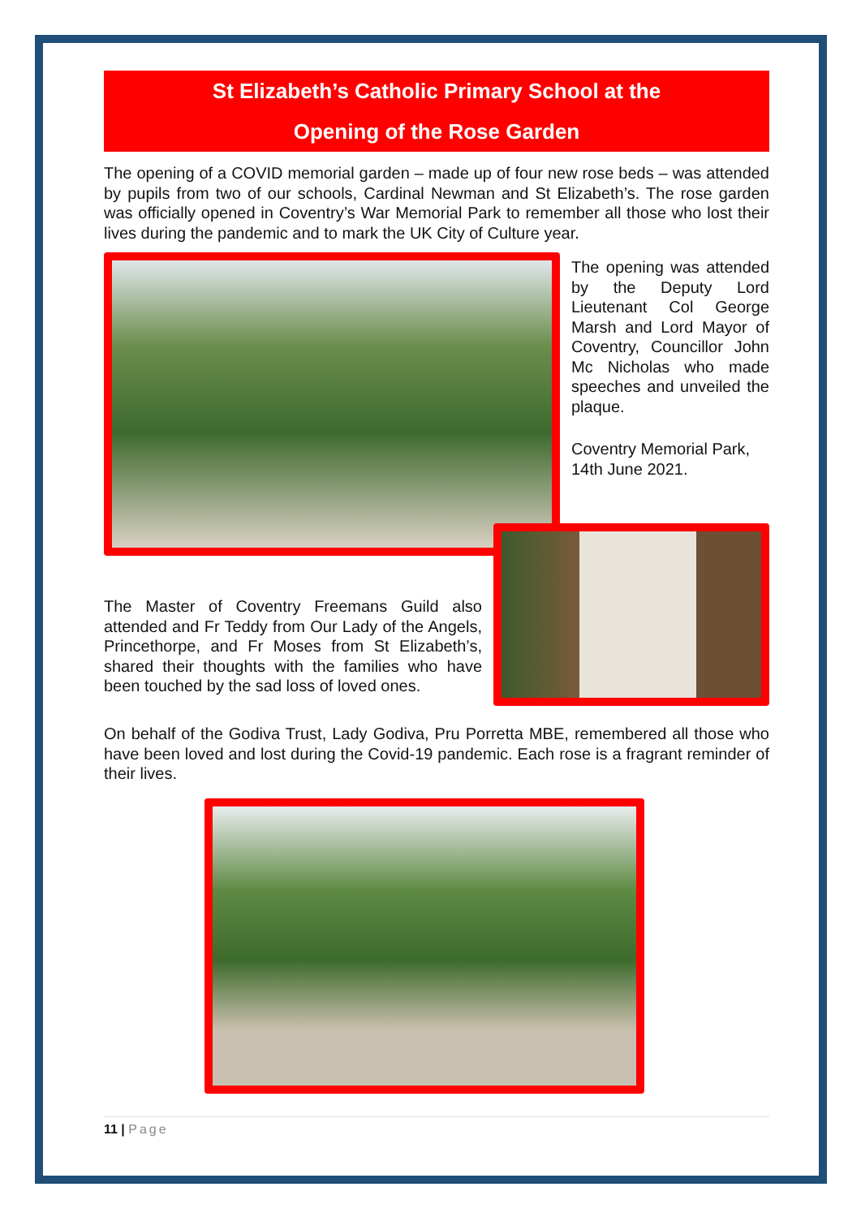St Elizabeth’s Catholic Primary School at the
Opening of the Rose Garden
The opening of a COVID memorial garden – made up of four new rose beds – was attended by pupils from two of our schools, Cardinal Newman and St Elizabeth’s. The rose garden was officially opened in Coventry’s War Memorial Park to remember all those who lost their lives during the pandemic and to mark the UK City of Culture year.
The opening was attended by the Deputy Lord Lieutenant Col George Marsh and Lord Mayor of Coventry, Councillor John Mc Nicholas who made speeches and unveiled the plaque.
Coventry Memorial Park, 14th June 2021.
The Master of Coventry Freemans Guild also attended and Fr Teddy from Our Lady of the Angels, Princethorpe, and Fr Moses from St Elizabeth’s, shared their thoughts with the families who have been touched by the sad loss of loved ones.
On behalf of the Godiva Trust, Lady Godiva, Pru Porretta MBE, remembered all those who have been loved and lost during the Covid-19 pandemic. Each rose is a fragrant reminder of their lives.
11 | Page